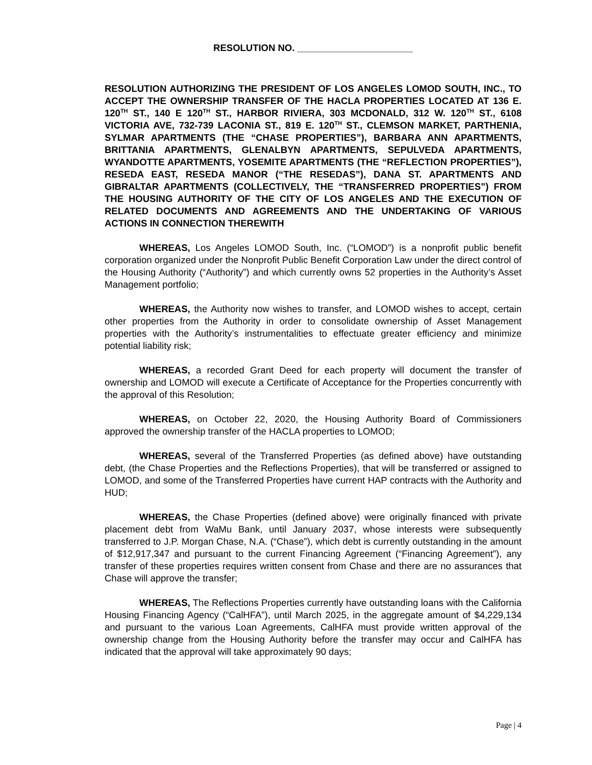RESOLUTION NO. ______________________
RESOLUTION AUTHORIZING THE PRESIDENT OF LOS ANGELES LOMOD SOUTH, INC., TO ACCEPT THE OWNERSHIP TRANSFER OF THE HACLA PROPERTIES LOCATED AT 136 E. 120<sup>TH</sup> ST., 140 E 120<sup>TH</sup> ST., HARBOR RIVIERA, 303 MCDONALD, 312 W. 120<sup>TH</sup> ST., 6108 VICTORIA AVE, 732-739 LACONIA ST., 819 E. 120<sup>TH</sup> ST., CLEMSON MARKET, PARTHENIA, SYLMAR APARTMENTS (THE “CHASE PROPERTIES”), BARBARA ANN APARTMENTS, BRITTANIA APARTMENTS, GLENALBYN APARTMENTS, SEPULVEDA APARTMENTS, WYANDOTTE APARTMENTS, YOSEMITE APARTMENTS (THE “REFLECTION PROPERTIES”), RESEDA EAST, RESEDA MANOR (“THE RESEDAS”), DANA ST. APARTMENTS AND GIBRALTAR APARTMENTS (COLLECTIVELY, THE “TRANSFERRED PROPERTIES”) FROM THE HOUSING AUTHORITY OF THE CITY OF LOS ANGELES AND THE EXECUTION OF RELATED DOCUMENTS AND AGREEMENTS AND THE UNDERTAKING OF VARIOUS ACTIONS IN CONNECTION THEREWITH
WHEREAS, Los Angeles LOMOD South, Inc. (“LOMOD”) is a nonprofit public benefit corporation organized under the Nonprofit Public Benefit Corporation Law under the direct control of the Housing Authority (“Authority”) and which currently owns 52 properties in the Authority’s Asset Management portfolio;
WHEREAS, the Authority now wishes to transfer, and LOMOD wishes to accept, certain other properties from the Authority in order to consolidate ownership of Asset Management properties with the Authority’s instrumentalities to effectuate greater efficiency and minimize potential liability risk;
WHEREAS, a recorded Grant Deed for each property will document the transfer of ownership and LOMOD will execute a Certificate of Acceptance for the Properties concurrently with the approval of this Resolution;
WHEREAS, on October 22, 2020, the Housing Authority Board of Commissioners approved the ownership transfer of the HACLA properties to LOMOD;
WHEREAS, several of the Transferred Properties (as defined above) have outstanding debt, (the Chase Properties and the Reflections Properties), that will be transferred or assigned to LOMOD, and some of the Transferred Properties have current HAP contracts with the Authority and HUD;
WHEREAS, the Chase Properties (defined above) were originally financed with private placement debt from WaMu Bank, until January 2037, whose interests were subsequently transferred to J.P. Morgan Chase, N.A. (“Chase”), which debt is currently outstanding in the amount of $12,917,347 and pursuant to the current Financing Agreement (“Financing Agreement”), any transfer of these properties requires written consent from Chase and there are no assurances that Chase will approve the transfer;
WHEREAS, The Reflections Properties currently have outstanding loans with the California Housing Financing Agency (“CalHFA”), until March 2025, in the aggregate amount of $4,229,134 and pursuant to the various Loan Agreements, CalHFA must provide written approval of the ownership change from the Housing Authority before the transfer may occur and CalHFA has indicated that the approval will take approximately 90 days;
Page | 4